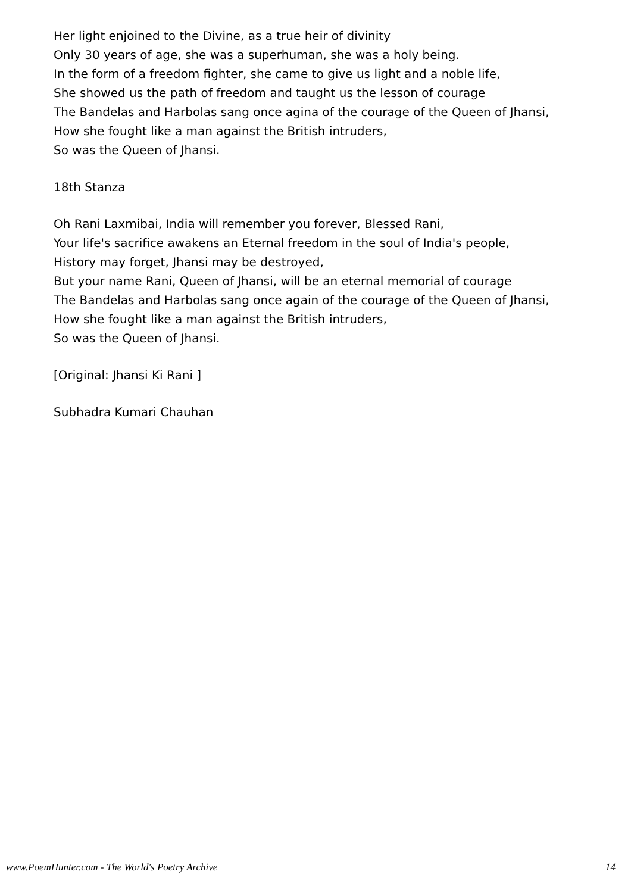Her light enjoined to the Divine, as a true heir of divinity
Only 30 years of age, she was a superhuman, she was a holy being.
In the form of a freedom fighter, she came to give us light and a noble life,
She showed us the path of freedom and taught us the lesson of courage
The Bandelas and Harbolas sang once agina of the courage of the Queen of Jhansi,
How she fought like a man against the British intruders,
So was the Queen of Jhansi.
18th Stanza
Oh Rani Laxmibai, India will remember you forever, Blessed Rani,
Your life's sacrifice awakens an Eternal freedom in the soul of India's people,
History may forget, Jhansi may be destroyed,
But your name Rani, Queen of Jhansi, will be an eternal memorial of courage
The Bandelas and Harbolas sang once again of the courage of the Queen of Jhansi,
How she fought like a man against the British intruders,
So was the Queen of Jhansi.
[Original: Jhansi Ki Rani ]
Subhadra Kumari Chauhan
www.PoemHunter.com - The World's Poetry Archive 14